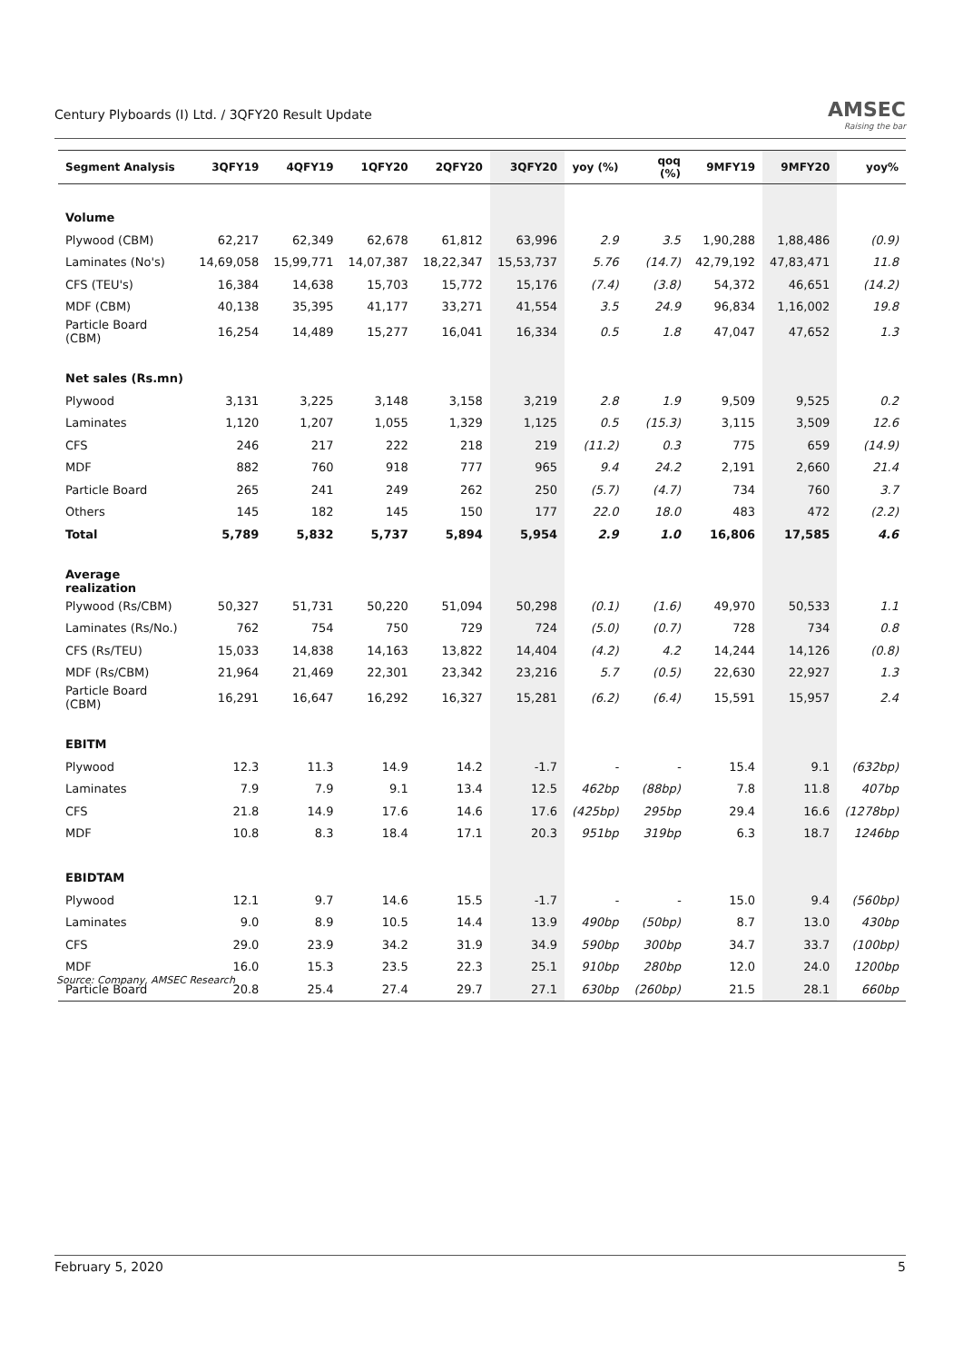Century Plyboards (I) Ltd. / 3QFY20 Result Update
AMSEC
Raising the bar
| Segment Analysis | 3QFY19 | 4QFY19 | 1QFY20 | 2QFY20 | 3QFY20 | yoy (%) | qoq (%) | 9MFY19 | 9MFY20 | yoy% |
| --- | --- | --- | --- | --- | --- | --- | --- | --- | --- | --- |
| Volume | | | | | | | | | | |
| Plywood (CBM) | 62,217 | 62,349 | 62,678 | 61,812 | 63,996 | 2.9 | 3.5 | 1,90,288 | 1,88,486 | (0.9) |
| Laminates (No's) | 14,69,058 | 15,99,771 | 14,07,387 | 18,22,347 | 15,53,737 | 5.76 | (14.7) | 42,79,192 | 47,83,471 | 11.8 |
| CFS (TEU's) | 16,384 | 14,638 | 15,703 | 15,772 | 15,176 | (7.4) | (3.8) | 54,372 | 46,651 | (14.2) |
| MDF (CBM) | 40,138 | 35,395 | 41,177 | 33,271 | 41,554 | 3.5 | 24.9 | 96,834 | 1,16,002 | 19.8 |
| Particle Board (CBM) | 16,254 | 14,489 | 15,277 | 16,041 | 16,334 | 0.5 | 1.8 | 47,047 | 47,652 | 1.3 |
| Net sales (Rs.mn) | | | | | | | | | | |
| Plywood | 3,131 | 3,225 | 3,148 | 3,158 | 3,219 | 2.8 | 1.9 | 9,509 | 9,525 | 0.2 |
| Laminates | 1,120 | 1,207 | 1,055 | 1,329 | 1,125 | 0.5 | (15.3) | 3,115 | 3,509 | 12.6 |
| CFS | 246 | 217 | 222 | 218 | 219 | (11.2) | 0.3 | 775 | 659 | (14.9) |
| MDF | 882 | 760 | 918 | 777 | 965 | 9.4 | 24.2 | 2,191 | 2,660 | 21.4 |
| Particle Board | 265 | 241 | 249 | 262 | 250 | (5.7) | (4.7) | 734 | 760 | 3.7 |
| Others | 145 | 182 | 145 | 150 | 177 | 22.0 | 18.0 | 483 | 472 | (2.2) |
| Total | 5,789 | 5,832 | 5,737 | 5,894 | 5,954 | 2.9 | 1.0 | 16,806 | 17,585 | 4.6 |
| Average realization | | | | | | | | | | |
| Plywood (Rs/CBM) | 50,327 | 51,731 | 50,220 | 51,094 | 50,298 | (0.1) | (1.6) | 49,970 | 50,533 | 1.1 |
| Laminates (Rs/No.) | 762 | 754 | 750 | 729 | 724 | (5.0) | (0.7) | 728 | 734 | 0.8 |
| CFS (Rs/TEU) | 15,033 | 14,838 | 14,163 | 13,822 | 14,404 | (4.2) | 4.2 | 14,244 | 14,126 | (0.8) |
| MDF (Rs/CBM) | 21,964 | 21,469 | 22,301 | 23,342 | 23,216 | 5.7 | (0.5) | 22,630 | 22,927 | 1.3 |
| Particle Board (CBM) | 16,291 | 16,647 | 16,292 | 16,327 | 15,281 | (6.2) | (6.4) | 15,591 | 15,957 | 2.4 |
| EBITM | | | | | | | | | | |
| Plywood | 12.3 | 11.3 | 14.9 | 14.2 | -1.7 | - | - | 15.4 | 9.1 | (632bp) |
| Laminates | 7.9 | 7.9 | 9.1 | 13.4 | 12.5 | 462bp | (88bp) | 7.8 | 11.8 | 407bp |
| CFS | 21.8 | 14.9 | 17.6 | 14.6 | 17.6 | (425bp) | 295bp | 29.4 | 16.6 | (1278bp) |
| MDF | 10.8 | 8.3 | 18.4 | 17.1 | 20.3 | 951bp | 319bp | 6.3 | 18.7 | 1246bp |
| EBIDTAM | | | | | | | | | | |
| Plywood | 12.1 | 9.7 | 14.6 | 15.5 | -1.7 | - | - | 15.0 | 9.4 | (560bp) |
| Laminates | 9.0 | 8.9 | 10.5 | 14.4 | 13.9 | 490bp | (50bp) | 8.7 | 13.0 | 430bp |
| CFS | 29.0 | 23.9 | 34.2 | 31.9 | 34.9 | 590bp | 300bp | 34.7 | 33.7 | (100bp) |
| MDF | 16.0 | 15.3 | 23.5 | 22.3 | 25.1 | 910bp | 280bp | 12.0 | 24.0 | 1200bp |
| Particle Board | 20.8 | 25.4 | 27.4 | 29.7 | 27.1 | 630bp | (260bp) | 21.5 | 28.1 | 660bp |
Source: Company, AMSEC Research
February 5, 2020 5